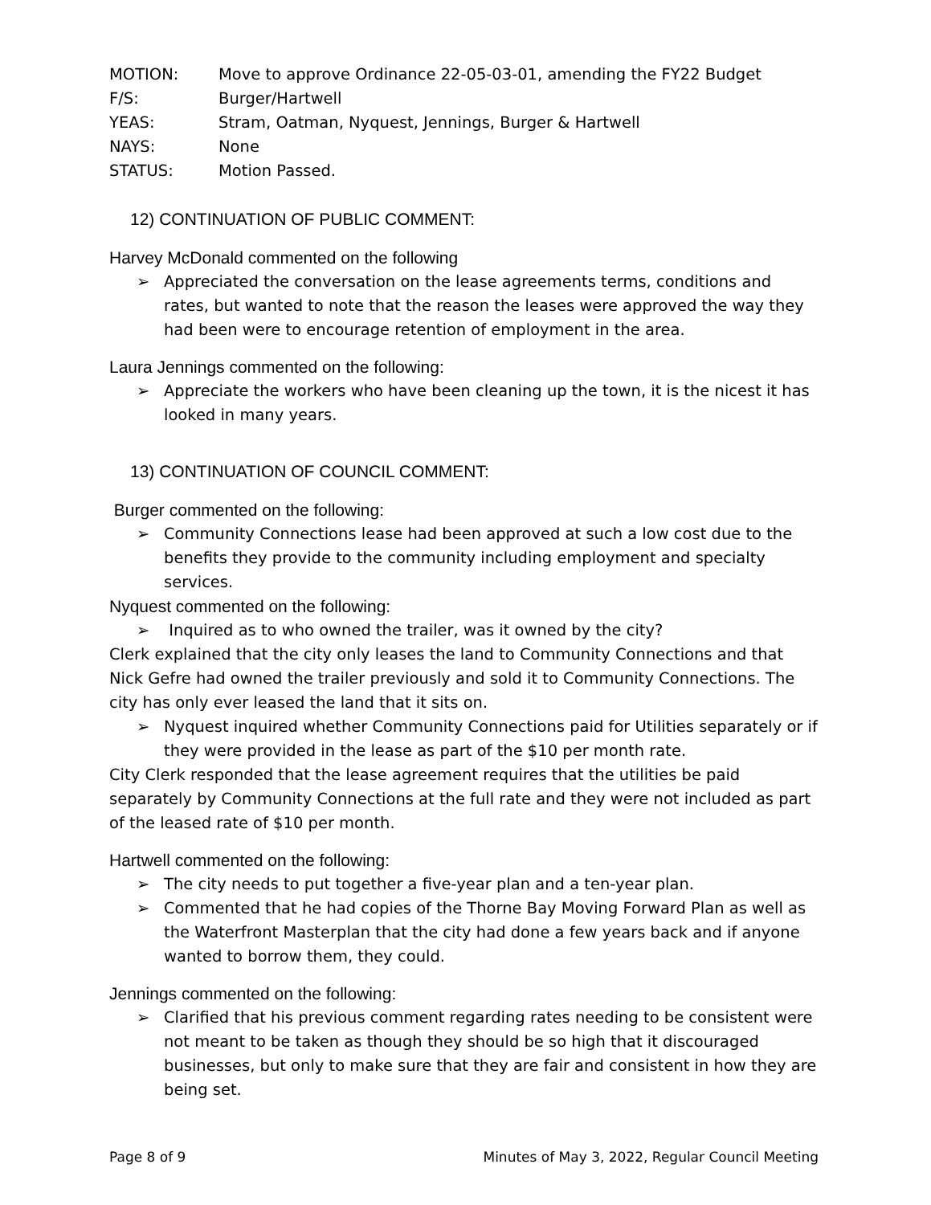MOTION: Move to approve Ordinance 22-05-03-01, amending the FY22 Budget
F/S: Burger/Hartwell
YEAS: Stram, Oatman, Nyquest, Jennings, Burger & Hartwell
NAYS: None
STATUS: Motion Passed.
12) CONTINUATION OF PUBLIC COMMENT:
Harvey McDonald commented on the following
➢ Appreciated the conversation on the lease agreements terms, conditions and rates, but wanted to note that the reason the leases were approved the way they had been were to encourage retention of employment in the area.
Laura Jennings commented on the following:
➢ Appreciate the workers who have been cleaning up the town, it is the nicest it has looked in many years.
13) CONTINUATION OF COUNCIL COMMENT:
Burger commented on the following:
➢ Community Connections lease had been approved at such a low cost due to the benefits they provide to the community including employment and specialty services.
Nyquest commented on the following:
➢ Inquired as to who owned the trailer, was it owned by the city?
Clerk explained that the city only leases the land to Community Connections and that Nick Gefre had owned the trailer previously and sold it to Community Connections. The city has only ever leased the land that it sits on.
➢ Nyquest inquired whether Community Connections paid for Utilities separately or if they were provided in the lease as part of the $10 per month rate.
City Clerk responded that the lease agreement requires that the utilities be paid separately by Community Connections at the full rate and they were not included as part of the leased rate of $10 per month.
Hartwell commented on the following:
➢ The city needs to put together a five-year plan and a ten-year plan.
➢ Commented that he had copies of the Thorne Bay Moving Forward Plan as well as the Waterfront Masterplan that the city had done a few years back and if anyone wanted to borrow them, they could.
Jennings commented on the following:
➢ Clarified that his previous comment regarding rates needing to be consistent were not meant to be taken as though they should be so high that it discouraged businesses, but only to make sure that they are fair and consistent in how they are being set.
Page 8 of 9 Minutes of May 3, 2022, Regular Council Meeting